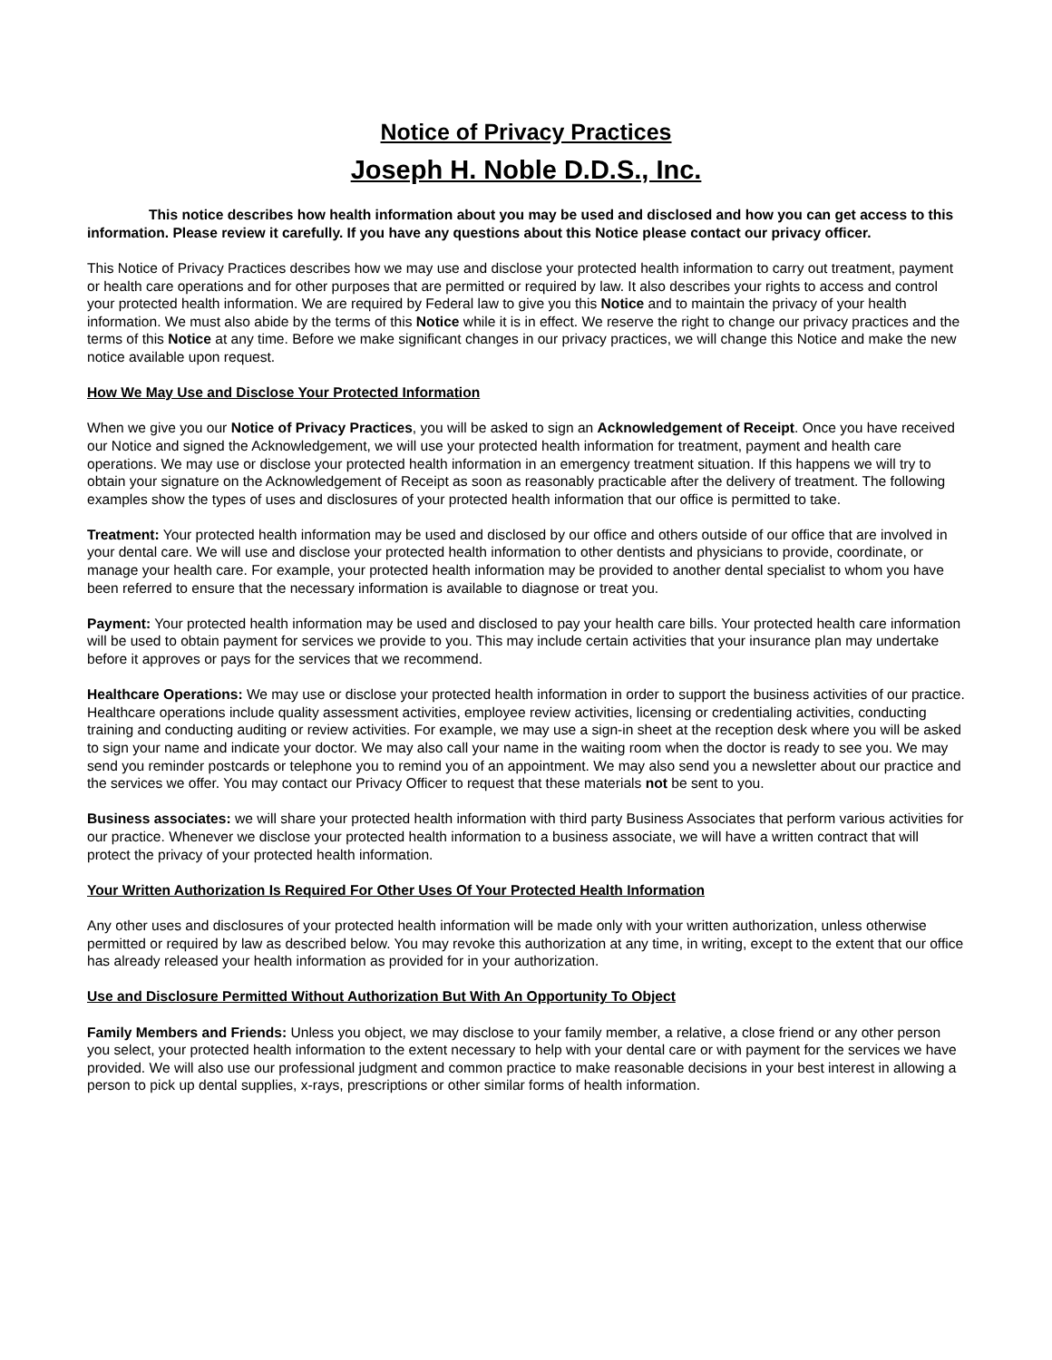Notice of Privacy Practices
Joseph H. Noble D.D.S., Inc.
This notice describes how health information about you may be used and disclosed and how you can get access to this information. Please review it carefully. If you have any questions about this Notice please contact our privacy officer.
This Notice of Privacy Practices describes how we may use and disclose your protected health information to carry out treatment, payment or health care operations and for other purposes that are permitted or required by law. It also describes your rights to access and control your protected health information. We are required by Federal law to give you this Notice and to maintain the privacy of your health information. We must also abide by the terms of this Notice while it is in effect. We reserve the right to change our privacy practices and the terms of this Notice at any time. Before we make significant changes in our privacy practices, we will change this Notice and make the new notice available upon request.
How We May Use and Disclose Your Protected Information
When we give you our Notice of Privacy Practices, you will be asked to sign an Acknowledgement of Receipt. Once you have received our Notice and signed the Acknowledgement, we will use your protected health information for treatment, payment and health care operations. We may use or disclose your protected health information in an emergency treatment situation. If this happens we will try to obtain your signature on the Acknowledgement of Receipt as soon as reasonably practicable after the delivery of treatment. The following examples show the types of uses and disclosures of your protected health information that our office is permitted to take.
Treatment: Your protected health information may be used and disclosed by our office and others outside of our office that are involved in your dental care. We will use and disclose your protected health information to other dentists and physicians to provide, coordinate, or manage your health care. For example, your protected health information may be provided to another dental specialist to whom you have been referred to ensure that the necessary information is available to diagnose or treat you.
Payment: Your protected health information may be used and disclosed to pay your health care bills. Your protected health care information will be used to obtain payment for services we provide to you. This may include certain activities that your insurance plan may undertake before it approves or pays for the services that we recommend.
Healthcare Operations: We may use or disclose your protected health information in order to support the business activities of our practice. Healthcare operations include quality assessment activities, employee review activities, licensing or credentialing activities, conducting training and conducting auditing or review activities. For example, we may use a sign-in sheet at the reception desk where you will be asked to sign your name and indicate your doctor. We may also call your name in the waiting room when the doctor is ready to see you. We may send you reminder postcards or telephone you to remind you of an appointment. We may also send you a newsletter about our practice and the services we offer. You may contact our Privacy Officer to request that these materials not be sent to you.
Business associates: we will share your protected health information with third party Business Associates that perform various activities for our practice. Whenever we disclose your protected health information to a business associate, we will have a written contract that will protect the privacy of your protected health information.
Your Written Authorization Is Required For Other Uses Of Your Protected Health Information
Any other uses and disclosures of your protected health information will be made only with your written authorization, unless otherwise permitted or required by law as described below. You may revoke this authorization at any time, in writing, except to the extent that our office has already released your health information as provided for in your authorization.
Use and Disclosure Permitted Without Authorization But With An Opportunity To Object
Family Members and Friends: Unless you object, we may disclose to your family member, a relative, a close friend or any other person you select, your protected health information to the extent necessary to help with your dental care or with payment for the services we have provided. We will also use our professional judgment and common practice to make reasonable decisions in your best interest in allowing a person to pick up dental supplies, x-rays, prescriptions or other similar forms of health information.